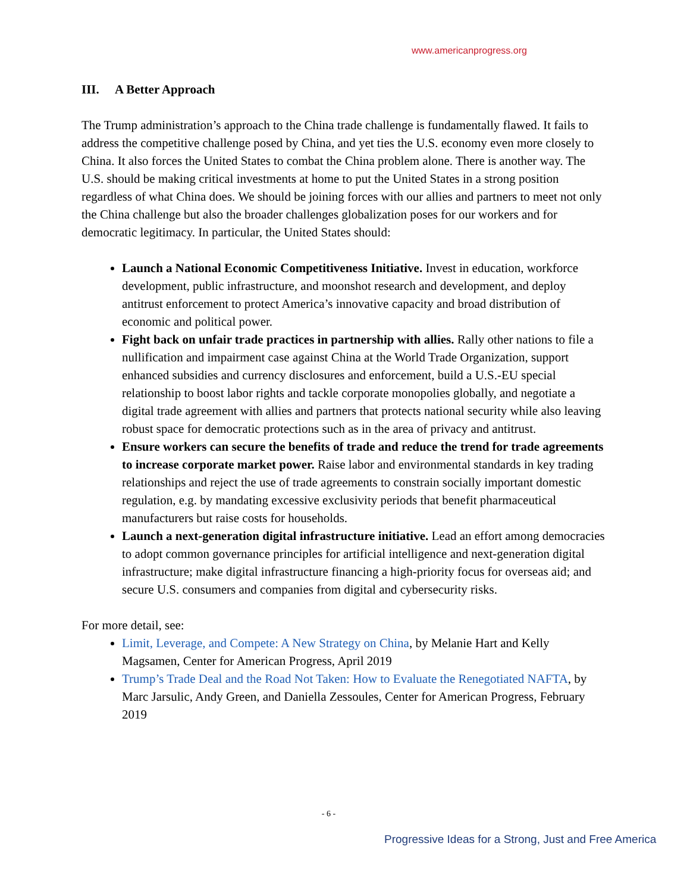www.americanprogress.org
III. A Better Approach
The Trump administration’s approach to the China trade challenge is fundamentally flawed. It fails to address the competitive challenge posed by China, and yet ties the U.S. economy even more closely to China. It also forces the United States to combat the China problem alone. There is another way. The U.S. should be making critical investments at home to put the United States in a strong position regardless of what China does. We should be joining forces with our allies and partners to meet not only the China challenge but also the broader challenges globalization poses for our workers and for democratic legitimacy. In particular, the United States should:
Launch a National Economic Competitiveness Initiative. Invest in education, workforce development, public infrastructure, and moonshot research and development, and deploy antitrust enforcement to protect America’s innovative capacity and broad distribution of economic and political power.
Fight back on unfair trade practices in partnership with allies. Rally other nations to file a nullification and impairment case against China at the World Trade Organization, support enhanced subsidies and currency disclosures and enforcement, build a U.S.-EU special relationship to boost labor rights and tackle corporate monopolies globally, and negotiate a digital trade agreement with allies and partners that protects national security while also leaving robust space for democratic protections such as in the area of privacy and antitrust.
Ensure workers can secure the benefits of trade and reduce the trend for trade agreements to increase corporate market power. Raise labor and environmental standards in key trading relationships and reject the use of trade agreements to constrain socially important domestic regulation, e.g. by mandating excessive exclusivity periods that benefit pharmaceutical manufacturers but raise costs for households.
Launch a next-generation digital infrastructure initiative. Lead an effort among democracies to adopt common governance principles for artificial intelligence and next-generation digital infrastructure; make digital infrastructure financing a high-priority focus for overseas aid; and secure U.S. consumers and companies from digital and cybersecurity risks.
For more detail, see:
Limit, Leverage, and Compete: A New Strategy on China, by Melanie Hart and Kelly Magsamen, Center for American Progress, April 2019
Trump’s Trade Deal and the Road Not Taken: How to Evaluate the Renegotiated NAFTA, by Marc Jarsulic, Andy Green, and Daniella Zessoules, Center for American Progress, February 2019
- 6 -
Progressive Ideas for a Strong, Just and Free America